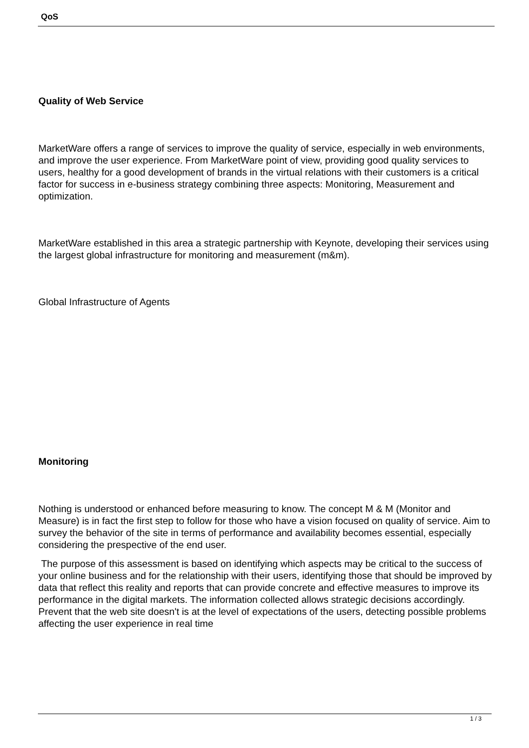QoS
Quality of Web Service
MarketWare offers a range of services to improve the quality of service, especially in web environments, and improve the user experience. From MarketWare point of view, providing good quality services to users, healthy for a good development of brands in the virtual relations with their customers is a critical factor for success in e-business strategy combining three aspects: Monitoring, Measurement and optimization.
MarketWare established in this area a strategic partnership with Keynote, developing their services using the largest global infrastructure for monitoring and measurement (m&m).
Global Infrastructure of Agents
Monitoring
Nothing is understood or enhanced before measuring to know. The concept M & M (Monitor and Measure) is in fact the first step to follow for those who have a vision focused on quality of service. Aim to survey the behavior of the site in terms of performance and availability becomes essential, especially considering the prespective of the end user.
The purpose of this assessment is based on identifying which aspects may be critical to the success of your online business and for the relationship with their users, identifying those that should be improved by data that reflect this reality and reports that can provide concrete and effective measures to improve its performance in the digital markets. The information collected allows strategic decisions accordingly. Prevent that the web site doesn't is at the level of expectations of the users, detecting possible problems affecting the user experience in real time
1 / 3